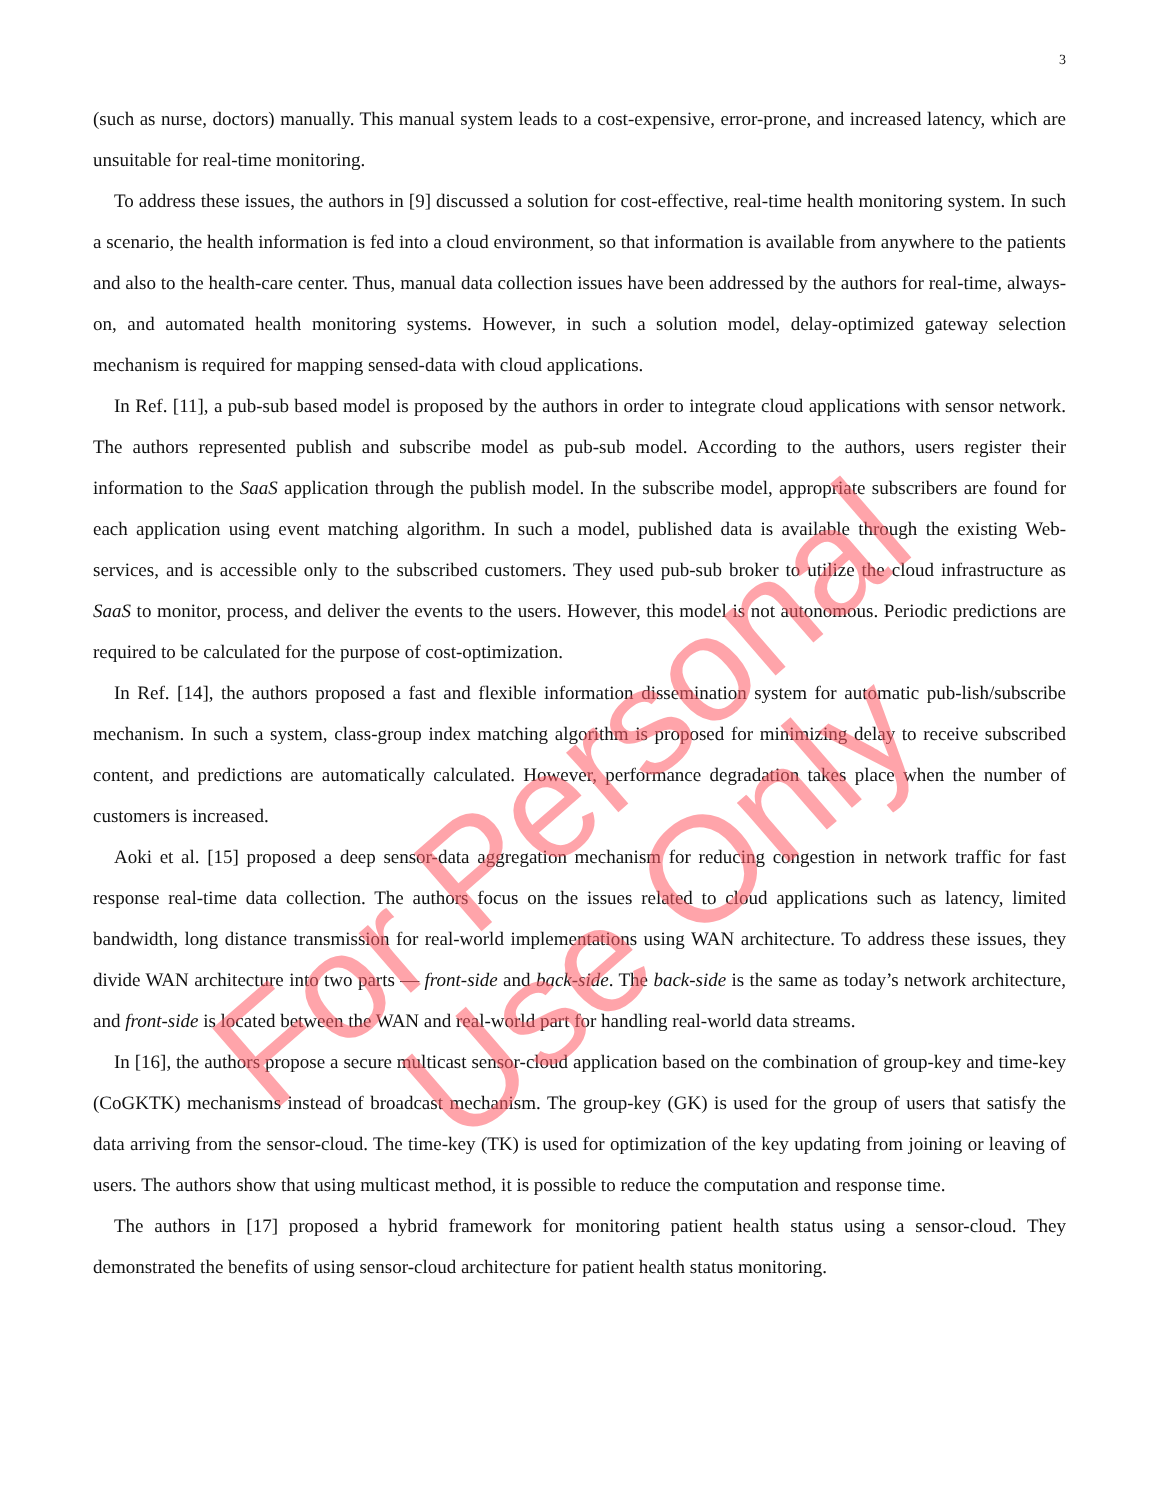3
(such as nurse, doctors) manually. This manual system leads to a cost-expensive, error-prone, and increased latency, which are unsuitable for real-time monitoring.
To address these issues, the authors in [9] discussed a solution for cost-effective, real-time health monitoring system. In such a scenario, the health information is fed into a cloud environment, so that information is available from anywhere to the patients and also to the health-care center. Thus, manual data collection issues have been addressed by the authors for real-time, always-on, and automated health monitoring systems. However, in such a solution model, delay-optimized gateway selection mechanism is required for mapping sensed-data with cloud applications.
In Ref. [11], a pub-sub based model is proposed by the authors in order to integrate cloud applications with sensor network. The authors represented publish and subscribe model as pub-sub model. According to the authors, users register their information to the SaaS application through the publish model. In the subscribe model, appropriate subscribers are found for each application using event matching algorithm. In such a model, published data is available through the existing Web-services, and is accessible only to the subscribed customers. They used pub-sub broker to utilize the cloud infrastructure as SaaS to monitor, process, and deliver the events to the users. However, this model is not autonomous. Periodic predictions are required to be calculated for the purpose of cost-optimization.
In Ref. [14], the authors proposed a fast and flexible information dissemination system for automatic pub-lish/subscribe mechanism. In such a system, class-group index matching algorithm is proposed for minimizing delay to receive subscribed content, and predictions are automatically calculated. However, performance degradation takes place when the number of customers is increased.
Aoki et al. [15] proposed a deep sensor-data aggregation mechanism for reducing congestion in network traffic for fast response real-time data collection. The authors focus on the issues related to cloud applications such as latency, limited bandwidth, long distance transmission for real-world implementations using WAN architecture. To address these issues, they divide WAN architecture into two parts — front-side and back-side. The back-side is the same as today’s network architecture, and front-side is located between the WAN and real-world part for handling real-world data streams.
In [16], the authors propose a secure multicast sensor-cloud application based on the combination of group-key and time-key (CoGKTK) mechanisms instead of broadcast mechanism. The group-key (GK) is used for the group of users that satisfy the data arriving from the sensor-cloud. The time-key (TK) is used for optimization of the key updating from joining or leaving of users. The authors show that using multicast method, it is possible to reduce the computation and response time.
The authors in [17] proposed a hybrid framework for monitoring patient health status using a sensor-cloud. They demonstrated the benefits of using sensor-cloud architecture for patient health status monitoring.
For Personal Use Only